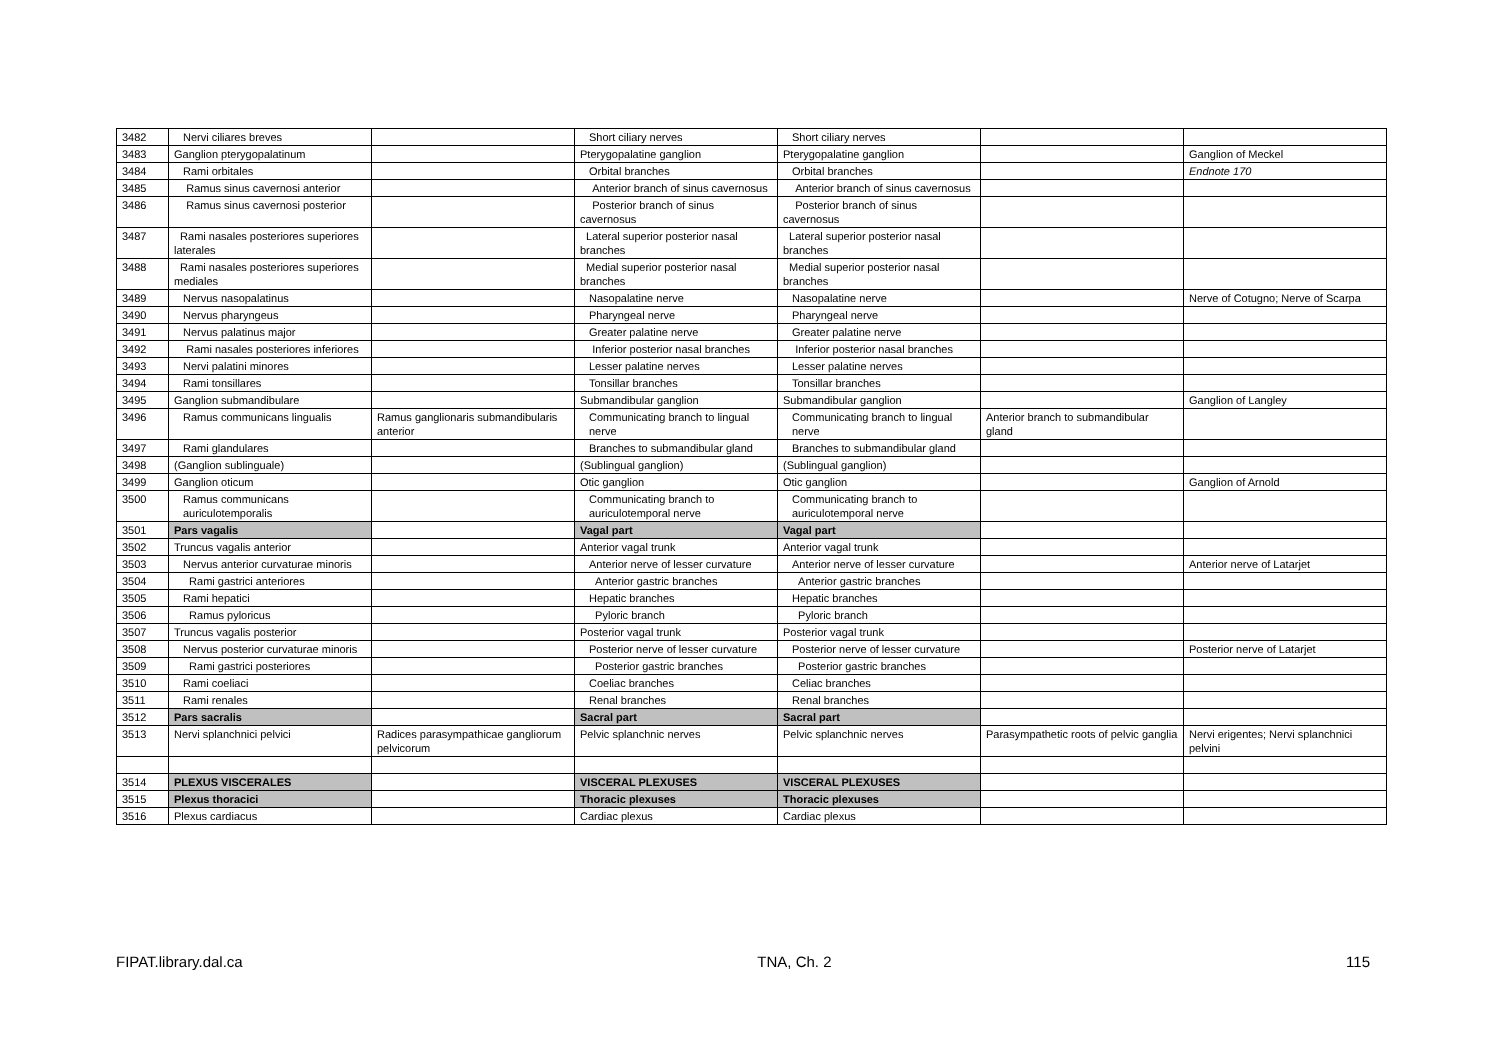| 3482 | Nervi ciliares breves | | Short ciliary nerves | Short ciliary nerves | | |
| 3483 | Ganglion pterygopalatinum | | Pterygopalatine ganglion | Pterygopalatine ganglion | | Ganglion of Meckel |
| 3484 | Rami orbitales | | Orbital branches | Orbital branches | | Endnote 170 |
| 3485 | Ramus sinus cavernosi anterior | | Anterior branch of sinus cavernosus | Anterior branch of sinus cavernosus | | |
| 3486 | Ramus sinus cavernosi posterior | | Posterior branch of sinus cavernosus | Posterior branch of sinus cavernosus | | |
| 3487 | Rami nasales posteriores superiores laterales | | Lateral superior posterior nasal branches | Lateral superior posterior nasal branches | | |
| 3488 | Rami nasales posteriores superiores mediales | | Medial superior posterior nasal branches | Medial superior posterior nasal branches | | |
| 3489 | Nervus nasopalatinus | | Nasopalatine nerve | Nasopalatine nerve | | Nerve of Cotugno; Nerve of Scarpa |
| 3490 | Nervus pharyngeus | | Pharyngeal nerve | Pharyngeal nerve | | |
| 3491 | Nervus palatinus major | | Greater palatine nerve | Greater palatine nerve | | |
| 3492 | Rami nasales posteriores inferiores | | Inferior posterior nasal branches | Inferior posterior nasal branches | | |
| 3493 | Nervi palatini minores | | Lesser palatine nerves | Lesser palatine nerves | | |
| 3494 | Rami tonsillares | | Tonsillar branches | Tonsillar branches | | |
| 3495 | Ganglion submandibulare | | Submandibular ganglion | Submandibular ganglion | | Ganglion of Langley |
| 3496 | Ramus communicans lingualis | Ramus ganglionaris submandibularis anterior | Communicating branch to lingual nerve | Communicating branch to lingual nerve | Anterior branch to submandibular gland | |
| 3497 | Rami glandulares | | Branches to submandibular gland | Branches to submandibular gland | | |
| 3498 | (Ganglion sublinguale) | | (Sublingual ganglion) | (Sublingual ganglion) | | |
| 3499 | Ganglion oticum | | Otic ganglion | Otic ganglion | | Ganglion of Arnold |
| 3500 | Ramus communicans auriculotemporalis | | Communicating branch to auriculotemporal nerve | Communicating branch to auriculotemporal nerve | | |
| 3501 | Pars vagalis | | Vagal part | Vagal part | | |
| 3502 | Truncus vagalis anterior | | Anterior vagal trunk | Anterior vagal trunk | | |
| 3503 | Nervus anterior curvaturae minoris | | Anterior nerve of lesser curvature | Anterior nerve of lesser curvature | | Anterior nerve of Latarjet |
| 3504 | Rami gastrici anteriores | | Anterior gastric branches | Anterior gastric branches | | |
| 3505 | Rami hepatici | | Hepatic branches | Hepatic branches | | |
| 3506 | Ramus pyloricus | | Pyloric branch | Pyloric branch | | |
| 3507 | Truncus vagalis posterior | | Posterior vagal trunk | Posterior vagal trunk | | |
| 3508 | Nervus posterior curvaturae minoris | | Posterior nerve of lesser curvature | Posterior nerve of lesser curvature | | Posterior nerve of Latarjet |
| 3509 | Rami gastrici posteriores | | Posterior gastric branches | Posterior gastric branches | | |
| 3510 | Rami coeliaci | | Coeliac branches | Celiac branches | | |
| 3511 | Rami renales | | Renal branches | Renal branches | | |
| 3512 | Pars sacralis | | Sacral part | Sacral part | | |
| 3513 | Nervi splanchnici pelvici | Radices parasympathicae gangliorum pelvicorum | Pelvic splanchnic nerves | Pelvic splanchnic nerves | Parasympathetic roots of pelvic ganglia | Nervi erigentes; Nervi splanchnici pelvini |
| 3514 | PLEXUS VISCERALES | | VISCERAL PLEXUSES | VISCERAL PLEXUSES | | |
| 3515 | Plexus thoracici | | Thoracic plexuses | Thoracic plexuses | | |
| 3516 | Plexus cardiacus | | Cardiac plexus | Cardiac plexus | | |
FIPAT.library.dal.ca TNA, Ch. 2 115